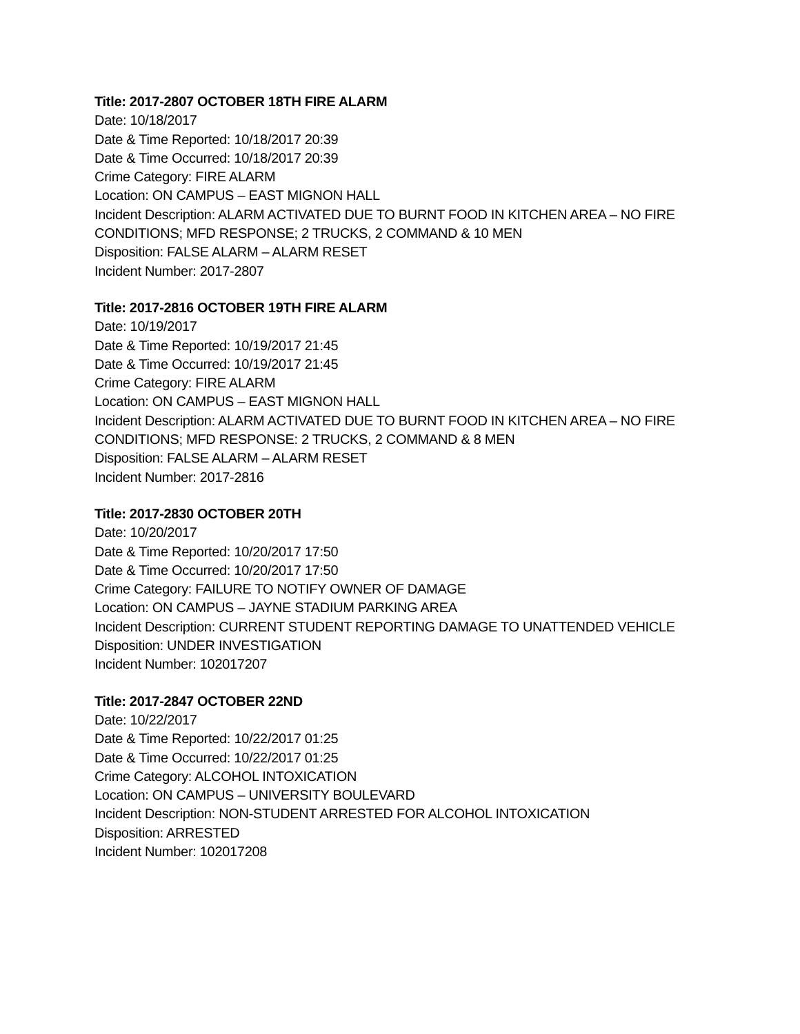Title: 2017-2807 OCTOBER 18TH FIRE ALARM
Date: 10/18/2017
Date & Time Reported: 10/18/2017 20:39
Date & Time Occurred: 10/18/2017 20:39
Crime Category: FIRE ALARM
Location: ON CAMPUS – EAST MIGNON HALL
Incident Description: ALARM ACTIVATED DUE TO BURNT FOOD IN KITCHEN AREA – NO FIRE
CONDITIONS; MFD RESPONSE; 2 TRUCKS, 2 COMMAND & 10 MEN
Disposition: FALSE ALARM – ALARM RESET
Incident Number: 2017-2807
Title: 2017-2816 OCTOBER 19TH FIRE ALARM
Date: 10/19/2017
Date & Time Reported: 10/19/2017 21:45
Date & Time Occurred: 10/19/2017 21:45
Crime Category: FIRE ALARM
Location: ON CAMPUS – EAST MIGNON HALL
Incident Description: ALARM ACTIVATED DUE TO BURNT FOOD IN KITCHEN AREA – NO FIRE
CONDITIONS; MFD RESPONSE: 2 TRUCKS, 2 COMMAND & 8 MEN
Disposition: FALSE ALARM – ALARM RESET
Incident Number: 2017-2816
Title: 2017-2830 OCTOBER 20TH
Date: 10/20/2017
Date & Time Reported: 10/20/2017 17:50
Date & Time Occurred: 10/20/2017 17:50
Crime Category: FAILURE TO NOTIFY OWNER OF DAMAGE
Location: ON CAMPUS – JAYNE STADIUM PARKING AREA
Incident Description: CURRENT STUDENT REPORTING DAMAGE TO UNATTENDED VEHICLE
Disposition: UNDER INVESTIGATION
Incident Number: 102017207
Title: 2017-2847 OCTOBER 22ND
Date: 10/22/2017
Date & Time Reported: 10/22/2017 01:25
Date & Time Occurred: 10/22/2017 01:25
Crime Category: ALCOHOL INTOXICATION
Location: ON CAMPUS – UNIVERSITY BOULEVARD
Incident Description: NON-STUDENT ARRESTED FOR ALCOHOL INTOXICATION
Disposition: ARRESTED
Incident Number: 102017208